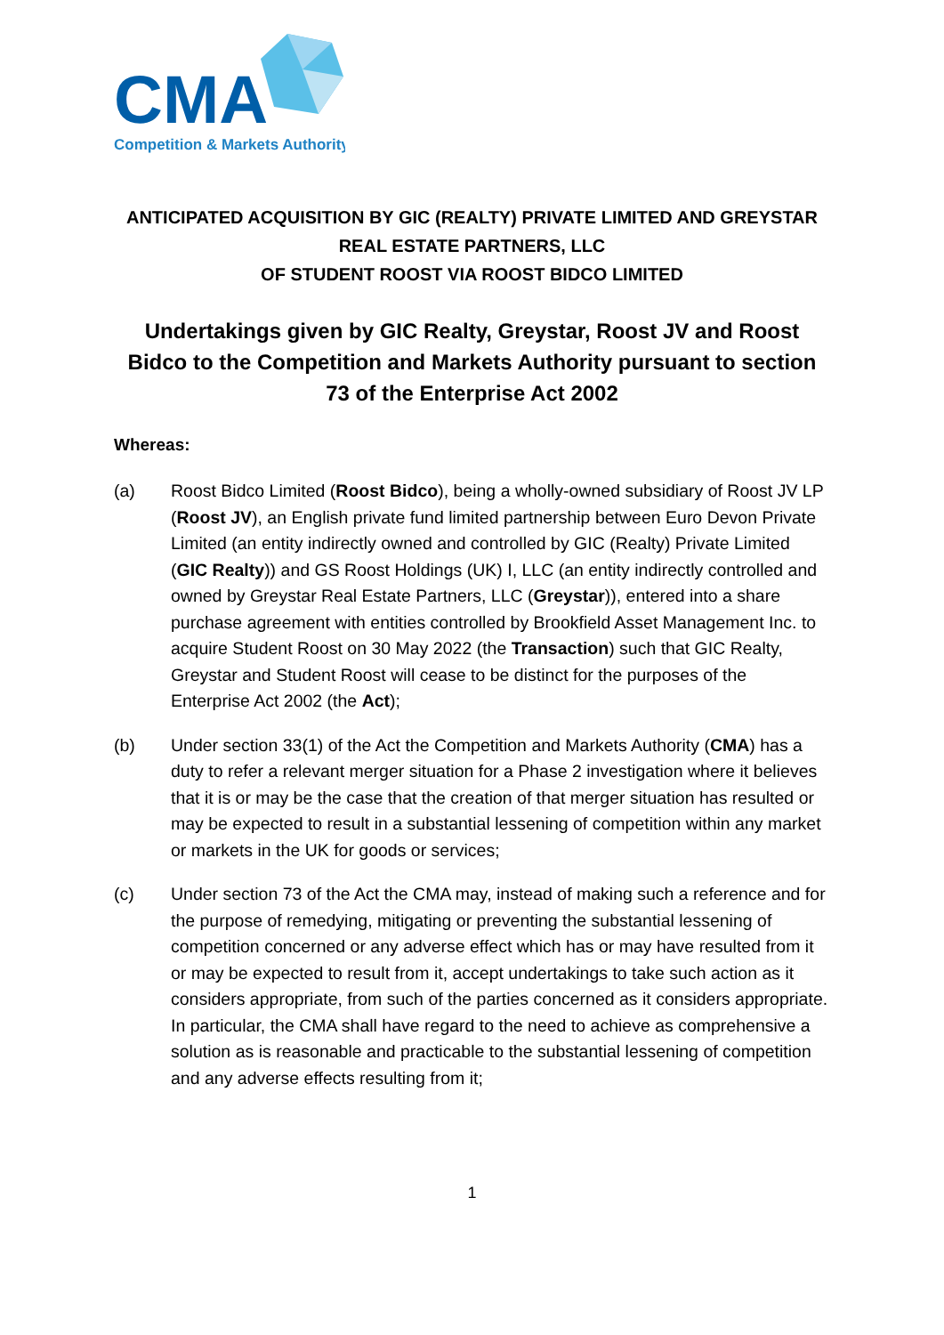CMA
Competition & Markets Authority
ANTICIPATED ACQUISITION BY GIC (REALTY) PRIVATE LIMITED AND GREYSTAR REAL ESTATE PARTNERS, LLC
OF STUDENT ROOST VIA ROOST BIDCO LIMITED
Undertakings given by GIC Realty, Greystar, Roost JV and Roost Bidco to the Competition and Markets Authority pursuant to section 73 of the Enterprise Act 2002
Whereas:
(a) Roost Bidco Limited (Roost Bidco), being a wholly-owned subsidiary of Roost JV LP (Roost JV), an English private fund limited partnership between Euro Devon Private Limited (an entity indirectly owned and controlled by GIC (Realty) Private Limited (GIC Realty)) and GS Roost Holdings (UK) I, LLC (an entity indirectly controlled and owned by Greystar Real Estate Partners, LLC (Greystar)), entered into a share purchase agreement with entities controlled by Brookfield Asset Management Inc. to acquire Student Roost on 30 May 2022 (the Transaction) such that GIC Realty, Greystar and Student Roost will cease to be distinct for the purposes of the Enterprise Act 2002 (the Act);
(b) Under section 33(1) of the Act the Competition and Markets Authority (CMA) has a duty to refer a relevant merger situation for a Phase 2 investigation where it believes that it is or may be the case that the creation of that merger situation has resulted or may be expected to result in a substantial lessening of competition within any market or markets in the UK for goods or services;
(c) Under section 73 of the Act the CMA may, instead of making such a reference and for the purpose of remedying, mitigating or preventing the substantial lessening of competition concerned or any adverse effect which has or may have resulted from it or may be expected to result from it, accept undertakings to take such action as it considers appropriate, from such of the parties concerned as it considers appropriate. In particular, the CMA shall have regard to the need to achieve as comprehensive a solution as is reasonable and practicable to the substantial lessening of competition and any adverse effects resulting from it;
1